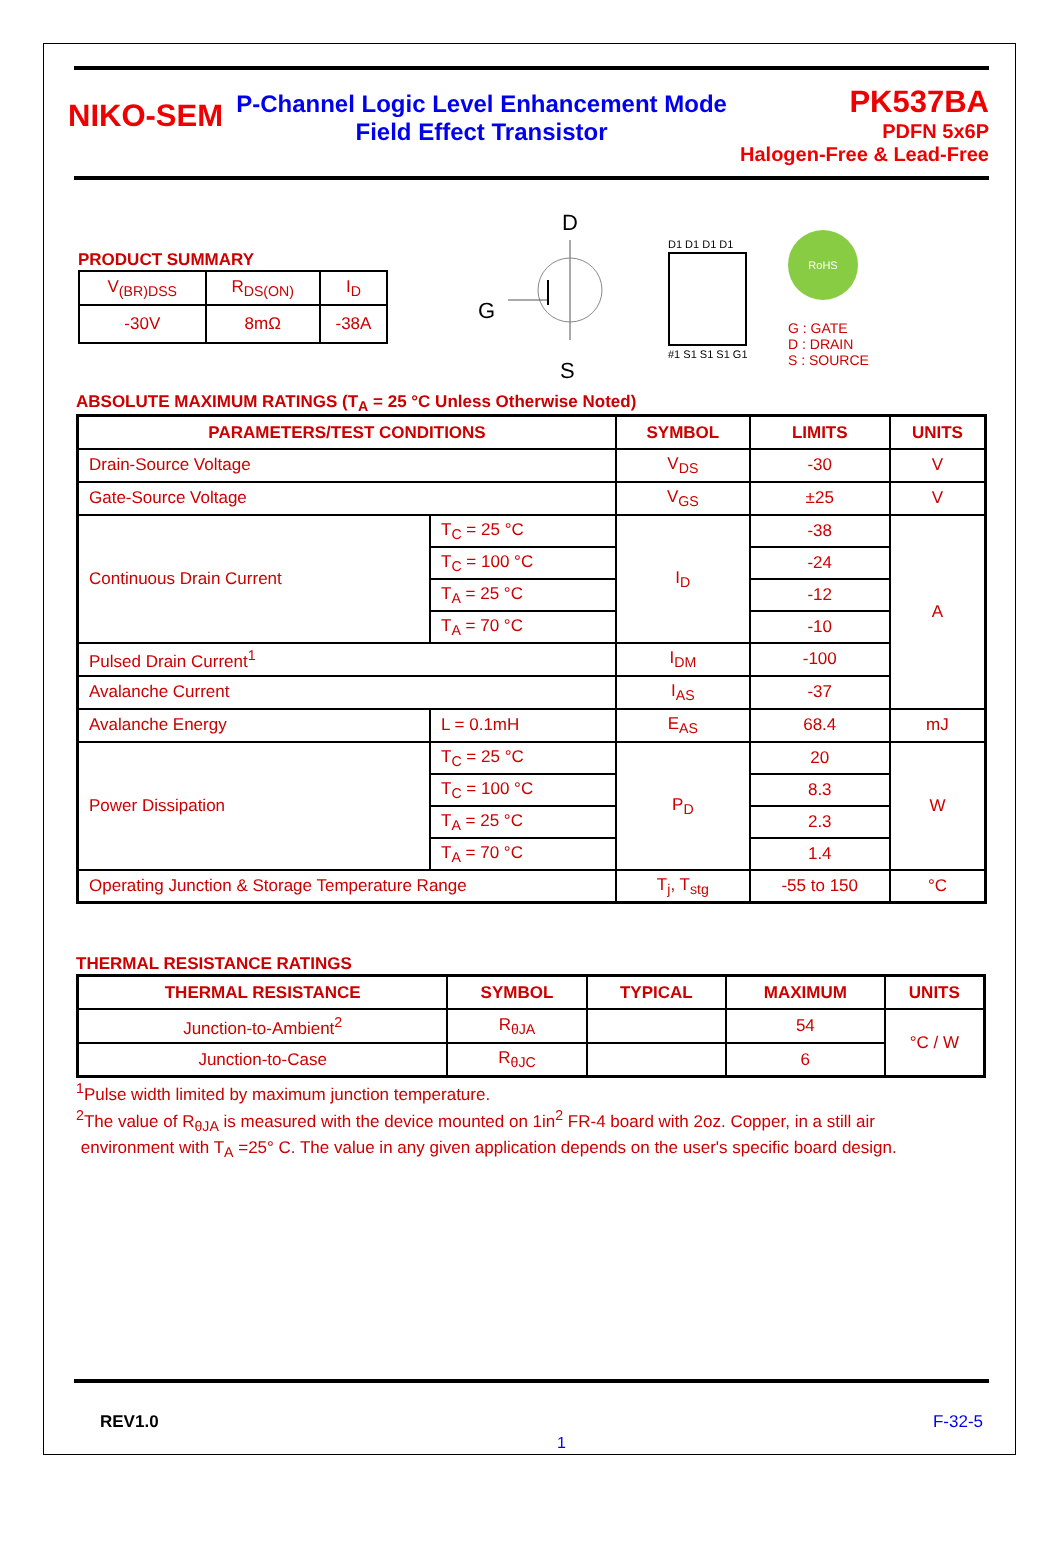NIKO-SEM
P-Channel Logic Level Enhancement Mode
Field Effect Transistor
PK537BA
PDFN 5x6P
Halogen-Free & Lead-Free
PRODUCT SUMMARY
| V<sub>(BR)DSS</sub> | R<sub>DS(ON)</sub> | I<sub>D</sub> |
| -30V | 8mΩ | -38A |
D
G
S
D1 D1 D1 D1
#1 S1 S1 S1 G1
RoHS
G : GATE
D : DRAIN
S : SOURCE
ABSOLUTE MAXIMUM RATINGS (T<sub>A</sub> = 25 °C Unless Otherwise Noted)
| PARAMETERS/TEST CONDITIONS | | SYMBOL | LIMITS | UNITS |
| --- | --- | --- | --- | --- |
| Drain-Source Voltage | | V<sub>DS</sub> | -30 | V |
| Gate-Source Voltage | | V<sub>GS</sub> | ±25 | V |
| Continuous Drain Current | T<sub>C</sub> = 25 °C | I<sub>D</sub> | -38 | A |
| | T<sub>C</sub> = 100 °C | | -24 | |
| | T<sub>A</sub> = 25 °C | | -12 | |
| | T<sub>A</sub> = 70 °C | | -10 | |
| Pulsed Drain Current<sup>1</sup> | | I<sub>DM</sub> | -100 | |
| Avalanche Current | | I<sub>AS</sub> | -37 | |
| Avalanche Energy | L = 0.1mH | E<sub>AS</sub> | 68.4 | mJ |
| Power Dissipation | T<sub>C</sub> = 25 °C | P<sub>D</sub> | 20 | W |
| | T<sub>C</sub> = 100 °C | | 8.3 | |
| | T<sub>A</sub> = 25 °C | | 2.3 | |
| | T<sub>A</sub> = 70 °C | | 1.4 | |
| Operating Junction & Storage Temperature Range | | T<sub>j</sub>, T<sub>stg</sub> | -55 to 150 | °C |
THERMAL RESISTANCE RATINGS
| THERMAL RESISTANCE | SYMBOL | TYPICAL | MAXIMUM | UNITS |
| --- | --- | --- | --- | --- |
| Junction-to-Ambient<sup>2</sup> | R<sub>θJA</sub> | | 54 | °C / W |
| Junction-to-Case | R<sub>θJC</sub> | | 6 | |
<sup>1</sup> Pulse width limited by maximum junction temperature.
<sup>2</sup> The value of R<sub>θJA</sub> is measured with the device mounted on 1in<sup>2</sup> FR-4 board with 2oz. Copper, in a still air
environment with T<sub>A</sub> =25° C. The value in any given application depends on the user's specific board design.
REV1.0 F-32-5
1